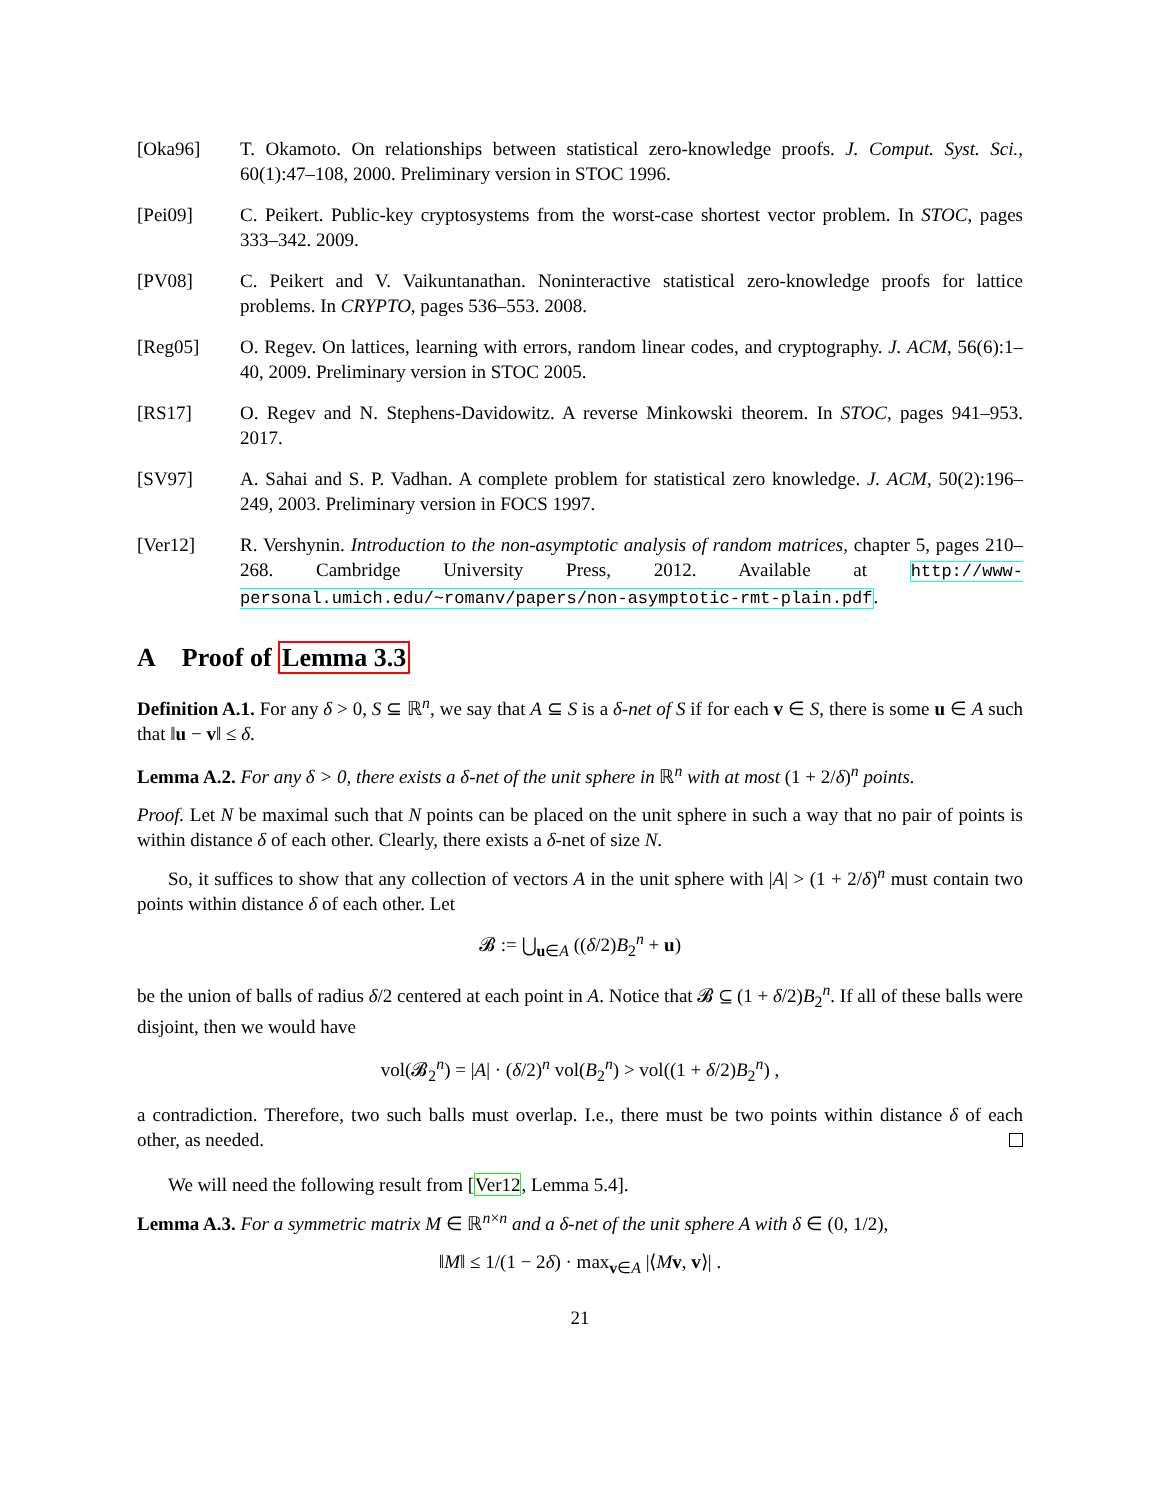[Oka96] T. Okamoto. On relationships between statistical zero-knowledge proofs. J. Comput. Syst. Sci., 60(1):47–108, 2000. Preliminary version in STOC 1996.
[Pei09] C. Peikert. Public-key cryptosystems from the worst-case shortest vector problem. In STOC, pages 333–342. 2009.
[PV08] C. Peikert and V. Vaikuntanathan. Noninteractive statistical zero-knowledge proofs for lattice problems. In CRYPTO, pages 536–553. 2008.
[Reg05] O. Regev. On lattices, learning with errors, random linear codes, and cryptography. J. ACM, 56(6):1–40, 2009. Preliminary version in STOC 2005.
[RS17] O. Regev and N. Stephens-Davidowitz. A reverse Minkowski theorem. In STOC, pages 941–953. 2017.
[SV97] A. Sahai and S. P. Vadhan. A complete problem for statistical zero knowledge. J. ACM, 50(2):196–249, 2003. Preliminary version in FOCS 1997.
[Ver12] R. Vershynin. Introduction to the non-asymptotic analysis of random matrices, chapter 5, pages 210–268. Cambridge University Press, 2012. Available at http://www-personal.umich.edu/~romanv/papers/non-asymptotic-rmt-plain.pdf.
A Proof of Lemma 3.3
Definition A.1. For any δ > 0, S ⊆ ℝ<sup>n</sup>, we say that A ⊆ S is a δ-net of S if for each v ∈ S, there is some u ∈ A such that ‖u − v‖ ≤ δ.
Lemma A.2. For any δ > 0, there exists a δ-net of the unit sphere in ℝ<sup>n</sup> with at most (1 + 2/δ)<sup>n</sup> points.
Proof. Let N be maximal such that N points can be placed on the unit sphere in such a way that no pair of points is within distance δ of each other. Clearly, there exists a δ-net of size N.
So, it suffices to show that any collection of vectors A in the unit sphere with |A| > (1 + 2/δ)<sup>n</sup> must contain two points within distance δ of each other. Let
𝓑 := ⋃<sub>u∈A</sub> ((δ/2)B<sub>2</sub><sup>n</sup> + u)
be the union of balls of radius δ/2 centered at each point in A. Notice that 𝓑 ⊆ (1 + δ/2)B<sub>2</sub><sup>n</sup>. If all of these balls were disjoint, then we would have
vol(𝓑<sub>2</sub><sup>n</sup>) = |A| · (δ/2)<sup>n</sup> vol(B<sub>2</sub><sup>n</sup>) > vol((1 + δ/2)B<sub>2</sub><sup>n</sup>) ,
a contradiction. Therefore, two such balls must overlap. I.e., there must be two points within distance δ of each other, as needed.
We will need the following result from [Ver12, Lemma 5.4].
Lemma A.3. For a symmetric matrix M ∈ ℝ<sup>n×n</sup> and a δ-net of the unit sphere A with δ ∈ (0, 1/2),
‖M‖ ≤ 1/(1 − 2δ) · max<sub>v∈A</sub> |⟨Mv, v⟩| .
21